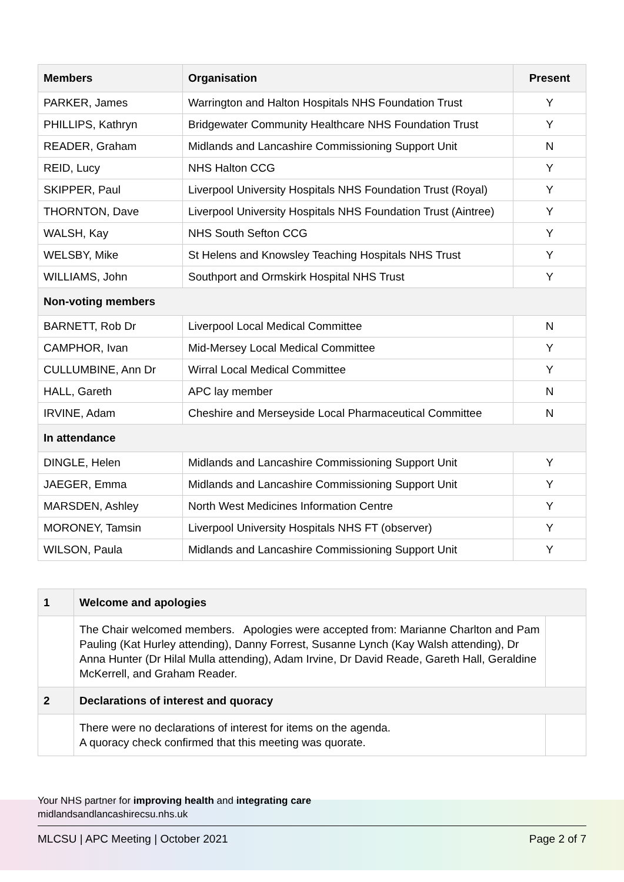| Members | Organisation | Present |
| --- | --- | --- |
| PARKER, James | Warrington and Halton Hospitals NHS Foundation Trust | Y |
| PHILLIPS, Kathryn | Bridgewater Community Healthcare NHS Foundation Trust | Y |
| READER, Graham | Midlands and Lancashire Commissioning Support Unit | N |
| REID, Lucy | NHS Halton CCG | Y |
| SKIPPER, Paul | Liverpool University Hospitals NHS Foundation Trust (Royal) | Y |
| THORNTON, Dave | Liverpool University Hospitals NHS Foundation Trust (Aintree) | Y |
| WALSH, Kay | NHS South Sefton CCG | Y |
| WELSBY, Mike | St Helens and Knowsley Teaching Hospitals NHS Trust | Y |
| WILLIAMS, John | Southport and Ormskirk Hospital NHS Trust | Y |
| Non-voting members | | |
| BARNETT, Rob Dr | Liverpool Local Medical Committee | N |
| CAMPHOR, Ivan | Mid-Mersey Local Medical Committee | Y |
| CULLUMBINE, Ann Dr | Wirral Local Medical Committee | Y |
| HALL, Gareth | APC lay member | N |
| IRVINE, Adam | Cheshire and Merseyside Local Pharmaceutical Committee | N |
| In attendance | | |
| DINGLE, Helen | Midlands and Lancashire Commissioning Support Unit | Y |
| JAEGER, Emma | Midlands and Lancashire Commissioning Support Unit | Y |
| MARSDEN, Ashley | North West Medicines Information Centre | Y |
| MORONEY, Tamsin | Liverpool University Hospitals NHS FT (observer) | Y |
| WILSON, Paula | Midlands and Lancashire Commissioning Support Unit | Y |
| 1 | Welcome and apologies | |
| | The Chair welcomed members. Apologies were accepted from: Marianne Charlton and Pam Pauling (Kat Hurley attending), Danny Forrest, Susanne Lynch (Kay Walsh attending), Dr Anna Hunter (Dr Hilal Mulla attending), Adam Irvine, Dr David Reade, Gareth Hall, Geraldine McKerrell, and Graham Reader. | |
| 2 | Declarations of interest and quoracy | |
| | There were no declarations of interest for items on the agenda. A quoracy check confirmed that this meeting was quorate. | |
Your NHS partner for improving health and integrating care
midlandsandlancashirecsu.nhs.uk
MLCSU | APC Meeting | October 2021 Page 2 of 7